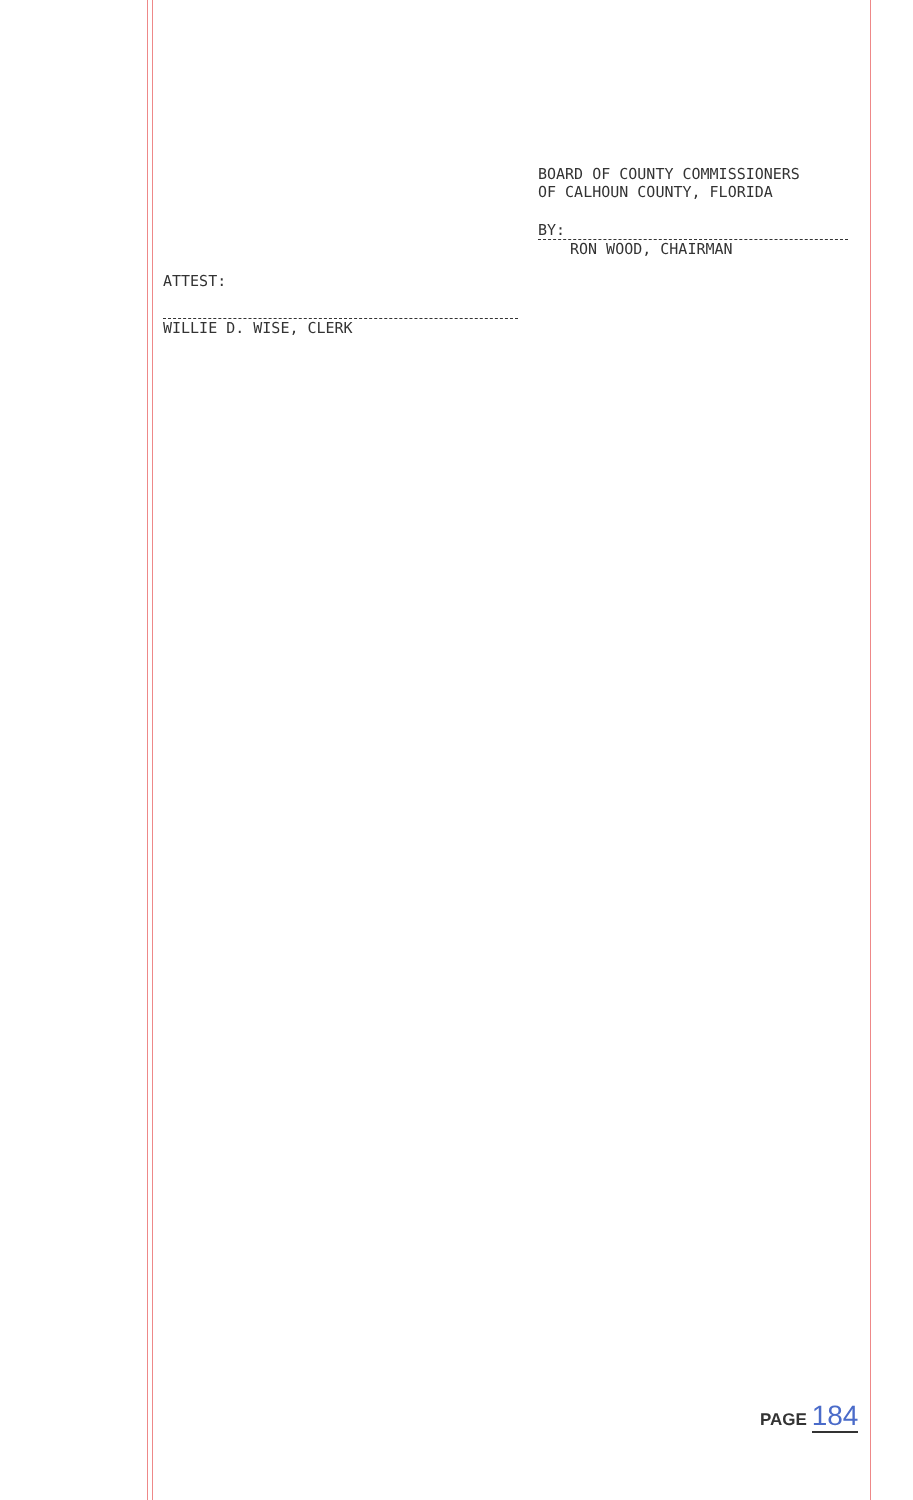BOARD OF COUNTY COMMISSIONERS
OF CALHOUN COUNTY, FLORIDA
BY:
RON WOOD, CHAIRMAN
ATTEST:
WILLIE D. WISE, CLERK
PAGE 184